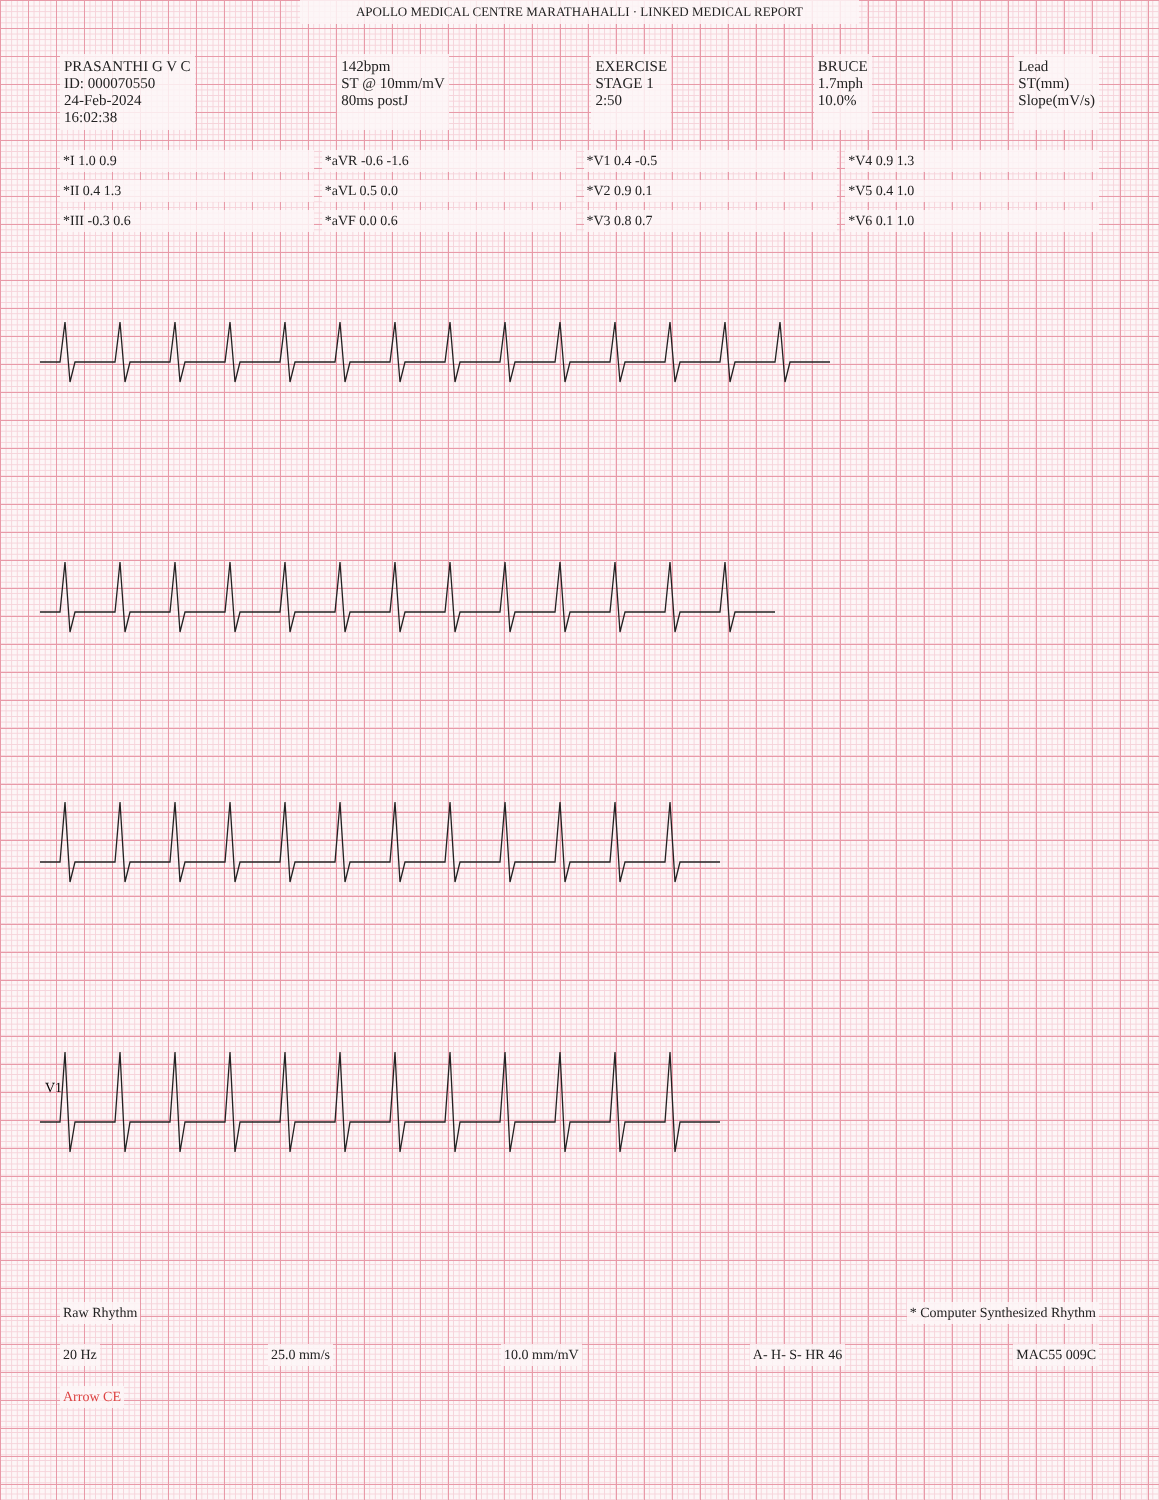APOLLO MEDICAL CENTRE MARATHAHALLI · LINKED MEDICAL REPORT
PRASANTHI G V C
ID: 000070550
24-Feb-2024
16:02:38
142bpm
ST @ 10mm/mV
80ms postJ
EXERCISE
STAGE 1
2:50
BRUCE
1.7mph
10.0%
Lead
ST(mm)
Slope(mV/s)
*I 1.0 0.9
*aVR -0.6 -1.6
*V1 0.4 -0.5
*V4 0.9 1.3
*II 0.4 1.3
*aVL 0.5 0.0
*V2 0.9 0.1
*V5 0.4 1.0
*III -0.3 0.6
*aVF 0.0 0.6
*V3 0.8 0.7
*V6 0.1 1.0
V1
Raw Rhythm * Computer Synthesized Rhythm
20 Hz 25.0 mm/s 10.0 mm/mV A- H- S- HR 46 MAC55 009C
Arrow CE